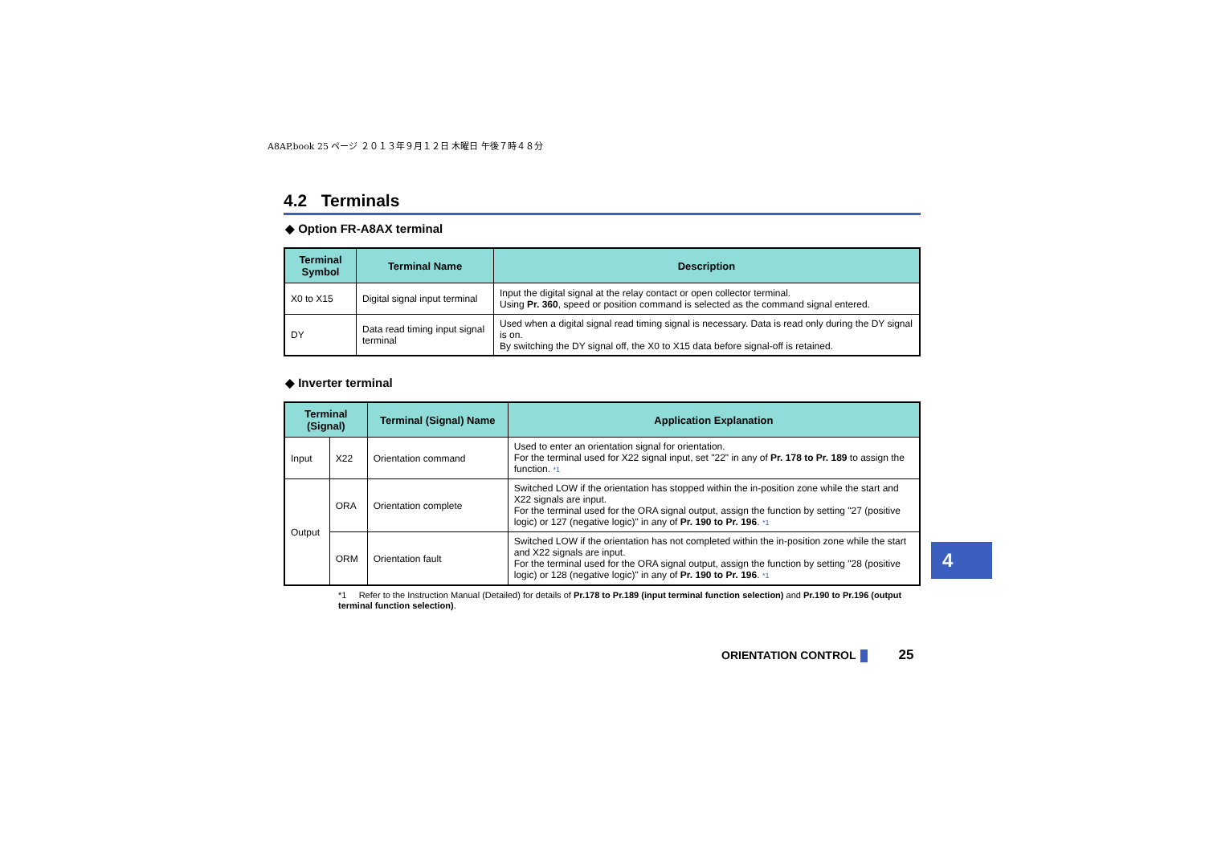A8AP.book 25 ページ ２０１３年９月１２日 木曜日 午後７時４８分
4.2 Terminals
◆ Option FR-A8AX terminal
| Terminal Symbol | Terminal Name | Description |
| --- | --- | --- |
| X0 to X15 | Digital signal input terminal | Input the digital signal at the relay contact or open collector terminal. Using Pr. 360 , speed or position command is selected as the command signal entered. |
| DY | Data read timing input signal terminal | Used when a digital signal read timing signal is necessary. Data is read only during the DY signal is on. By switching the DY signal off, the X0 to X15 data before signal-off is retained. |
◆ Inverter terminal
| Terminal (Signal) | | Terminal (Signal) Name | Application Explanation |
| --- | --- | --- | --- |
| Input | X22 | Orientation command | Used to enter an orientation signal for orientation. For the terminal used for X22 signal input, set "22" in any of Pr. 178 to Pr. 189 to assign the function. *1 |
| Output | ORA | Orientation complete | Switched LOW if the orientation has stopped within the in-position zone while the start and X22 signals are input. For the terminal used for the ORA signal output, assign the function by setting "27 (positive logic) or 127 (negative logic)" in any of Pr. 190 to Pr. 196 . *1 |
| | ORM | Orientation fault | Switched LOW if the orientation has not completed within the in-position zone while the start and X22 signals are input. For the terminal used for the ORA signal output, assign the function by setting "28 (positive logic) or 128 (negative logic)" in any of Pr. 190 to Pr. 196 . *1 |
*1 Refer to the Instruction Manual (Detailed) for details of Pr.178 to Pr.189 (input terminal function selection) and Pr.190 to Pr.196 (output terminal function selection).
4
ORIENTATION CONTROL 25